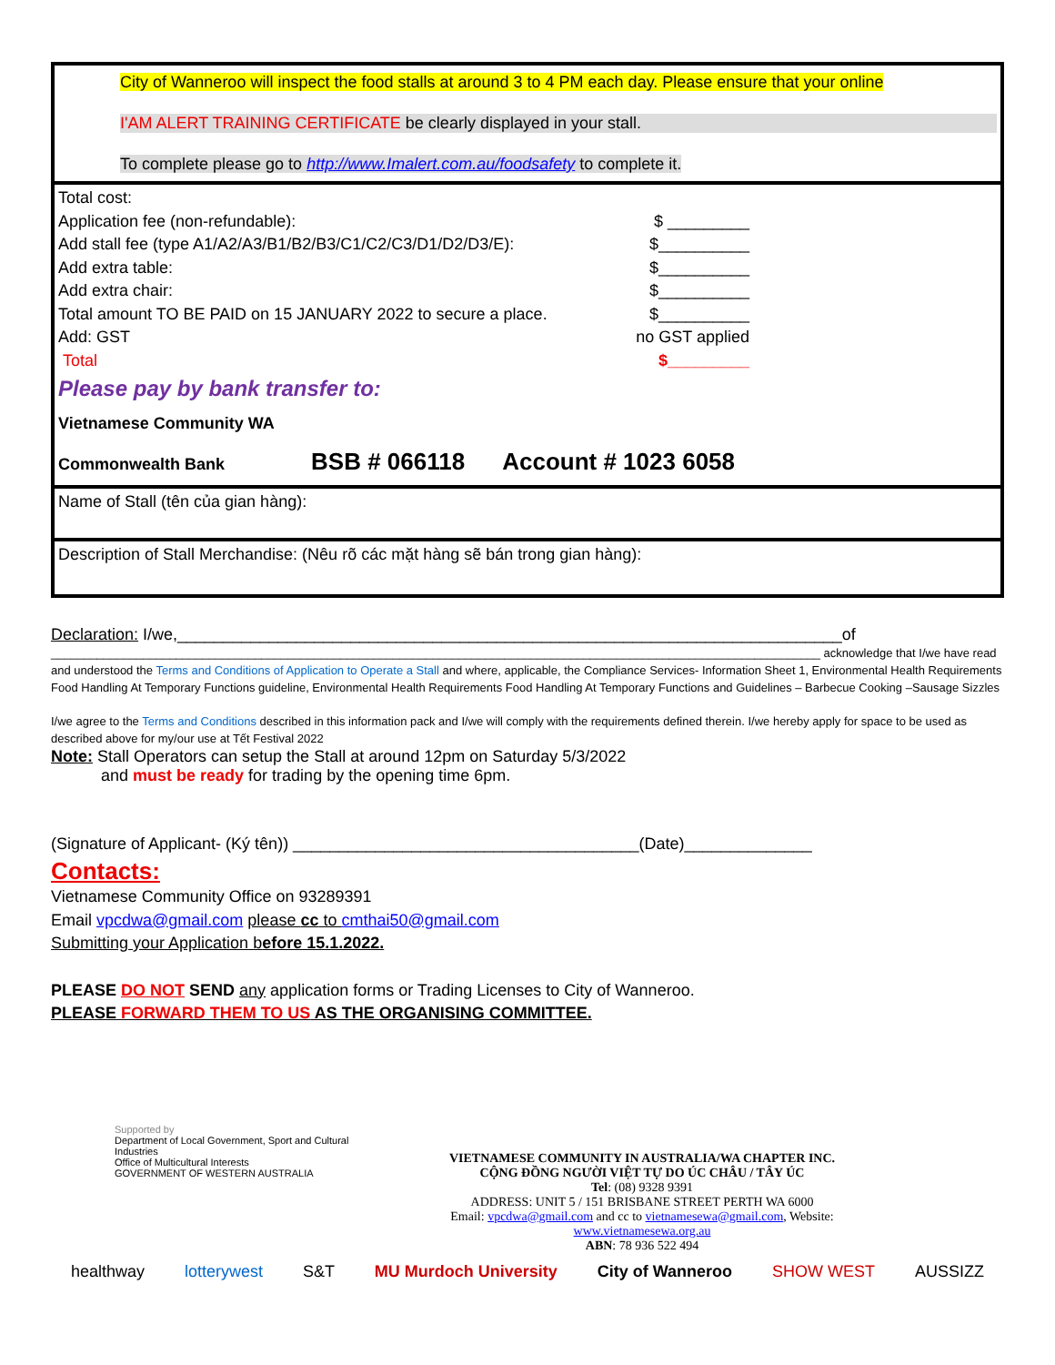City of Wanneroo will inspect the food stalls at around 3 to 4 PM each day. Please ensure that your online
I'AM ALERT TRAINING CERTIFICATE be clearly displayed in your stall.
To complete please go to http://www.Imalert.com.au/foodsafety to complete it.
Total cost:
Application fee (non-refundable): $ _________
Add stall fee (type A1/A2/A3/B1/B2/B3/C1/C2/C3/D1/D2/D3/E): $__________
Add extra table: $__________
Add extra chair: $__________
Total amount TO BE PAID on 15 JANUARY 2022 to secure a place. $__________
Add: GST no GST applied
Total $_________
Please pay by bank transfer to:
Vietnamese Community WA
Commonwealth Bank BSB # 066118 Account # 1023 6058
Name of Stall (tên của gian hàng):
Description of Stall Merchandise: (Nêu rõ các mặt hàng sẽ bán trong gian hàng):
Declaration: I/we,_________________________________________________________________________of
_____________________________________________________________________________________________________________________ acknowledge that I/we have read and understood the Terms and Conditions of Application to Operate a Stall and where, applicable, the Compliance Services- Information Sheet 1, Environmental Health Requirements Food Handling At Temporary Functions guideline, Environmental Health Requirements Food Handling At Temporary Functions and Guidelines – Barbecue Cooking –Sausage Sizzles
I/we agree to the Terms and Conditions described in this information pack and I/we will comply with the requirements defined therein. I/we hereby apply for space to be used as described above for my/our use at Tết Festival 2022
Note: Stall Operators can setup the Stall at around 12pm on Saturday 5/3/2022
and must be ready for trading by the opening time 6pm.
(Signature of Applicant- (Ký tên)) ______________________________________(Date)______________
Contacts:
Vietnamese Community Office on 93289391
Email vpcdwa@gmail.com please cc to cmthai50@gmail.com
Submitting your Application before 15.1.2022.
PLEASE DO NOT SEND any application forms or Trading Licenses to City of Wanneroo.
PLEASE FORWARD THEM TO US AS THE ORGANISING COMMITTEE.
Supported by
Department of Local Government, Sport and Cultural Industries
Office of Multicultural Interests
GOVERNMENT OF WESTERN AUSTRALIA
VIETNAMESE COMMUNITY IN AUSTRALIA/WA CHAPTER INC.
CỘNG ĐỒNG NGƯỜI VIỆT TỰ DO ÚC CHÂU / TÂY ÚC
Tel: (08) 9328 9391
ADDRESS: UNIT 5 / 151 BRISBANE STREET PERTH WA 6000
Email: vpcdwa@gmail.com and cc to vietnamesewa@gmail.com, Website: www.vietnamesewa.org.au
ABN: 78 936 522 494
healthway lotterywest S&T MU Murdoch University City of Wanneroo SHOW WEST AUSSIZZ